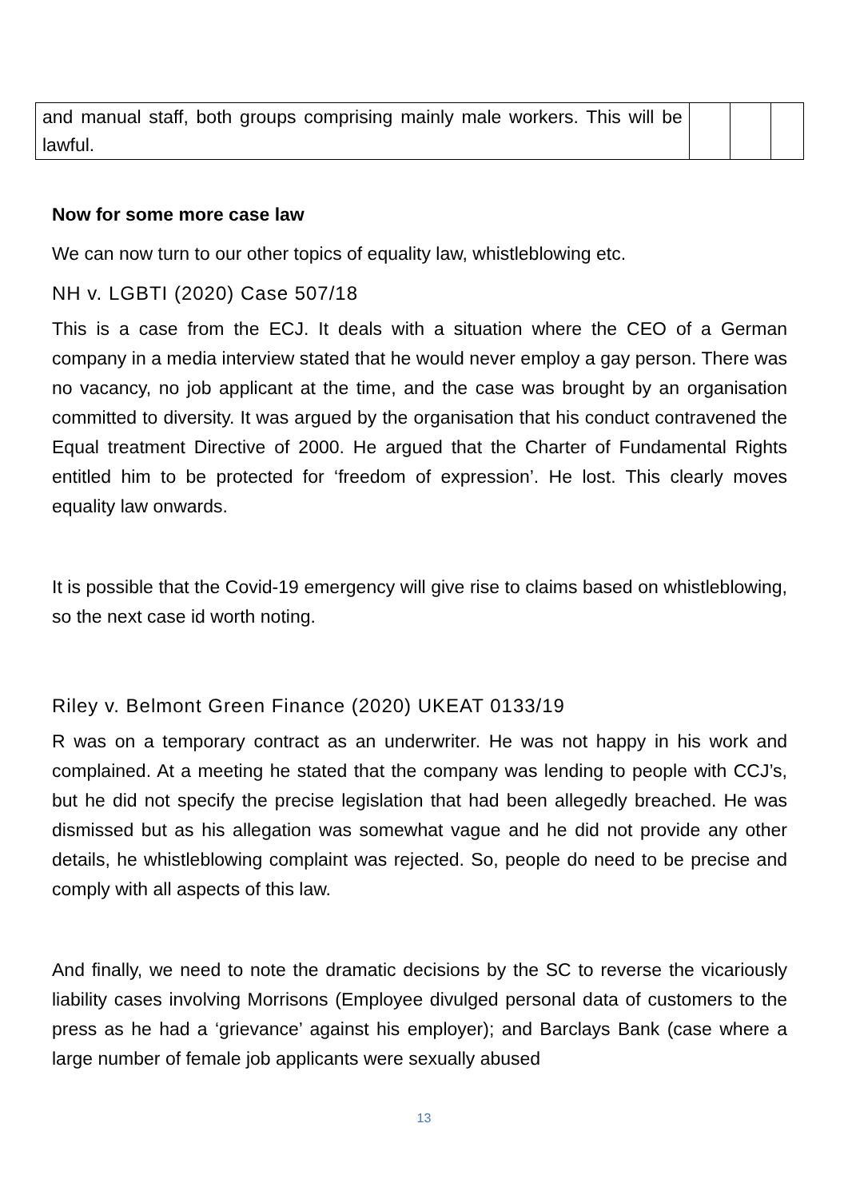| and manual staff, both groups comprising mainly male workers. This will be lawful. | | | |
Now for some more case law
We can now turn to our other topics of equality law, whistleblowing etc.
NH v. LGBTI (2020) Case 507/18
This is a case from the ECJ. It deals with a situation where the CEO of a German company in a media interview stated that he would never employ a gay person. There was no vacancy, no job applicant at the time, and the case was brought by an organisation committed to diversity. It was argued by the organisation that his conduct contravened the Equal treatment Directive of 2000. He argued that the Charter of Fundamental Rights entitled him to be protected for ‘freedom of expression’. He lost. This clearly moves equality law onwards.
It is possible that the Covid-19 emergency will give rise to claims based on whistleblowing, so the next case id worth noting.
Riley v. Belmont Green Finance (2020) UKEAT 0133/19
R was on a temporary contract as an underwriter. He was not happy in his work and complained. At a meeting he stated that the company was lending to people with CCJ’s, but he did not specify the precise legislation that had been allegedly breached. He was dismissed but as his allegation was somewhat vague and he did not provide any other details, he whistleblowing complaint was rejected. So, people do need to be precise and comply with all aspects of this law.
And finally, we need to note the dramatic decisions by the SC to reverse the vicariously liability cases involving Morrisons (Employee divulged personal data of customers to the press as he had a ‘grievance’ against his employer); and Barclays Bank (case where a large number of female job applicants were sexually abused
13